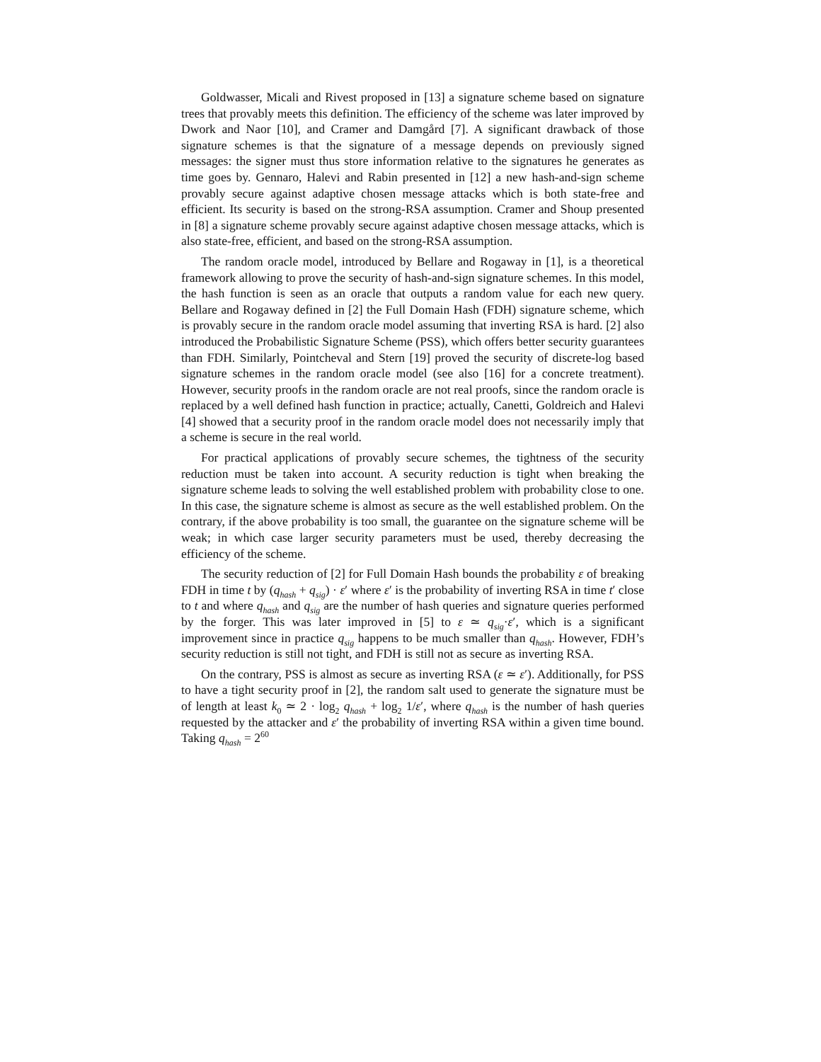Goldwasser, Micali and Rivest proposed in [13] a signature scheme based on signature trees that provably meets this definition. The efficiency of the scheme was later improved by Dwork and Naor [10], and Cramer and Damgård [7]. A significant drawback of those signature schemes is that the signature of a message depends on previously signed messages: the signer must thus store information relative to the signatures he generates as time goes by. Gennaro, Halevi and Rabin presented in [12] a new hash-and-sign scheme provably secure against adaptive chosen message attacks which is both state-free and efficient. Its security is based on the strong-RSA assumption. Cramer and Shoup presented in [8] a signature scheme provably secure against adaptive chosen message attacks, which is also state-free, efficient, and based on the strong-RSA assumption.
The random oracle model, introduced by Bellare and Rogaway in [1], is a theoretical framework allowing to prove the security of hash-and-sign signature schemes. In this model, the hash function is seen as an oracle that outputs a random value for each new query. Bellare and Rogaway defined in [2] the Full Domain Hash (FDH) signature scheme, which is provably secure in the random oracle model assuming that inverting RSA is hard. [2] also introduced the Probabilistic Signature Scheme (PSS), which offers better security guarantees than FDH. Similarly, Pointcheval and Stern [19] proved the security of discrete-log based signature schemes in the random oracle model (see also [16] for a concrete treatment). However, security proofs in the random oracle are not real proofs, since the random oracle is replaced by a well defined hash function in practice; actually, Canetti, Goldreich and Halevi [4] showed that a security proof in the random oracle model does not necessarily imply that a scheme is secure in the real world.
For practical applications of provably secure schemes, the tightness of the security reduction must be taken into account. A security reduction is tight when breaking the signature scheme leads to solving the well established problem with probability close to one. In this case, the signature scheme is almost as secure as the well established problem. On the contrary, if the above probability is too small, the guarantee on the signature scheme will be weak; in which case larger security parameters must be used, thereby decreasing the efficiency of the scheme.
The security reduction of [2] for Full Domain Hash bounds the probability ε of breaking FDH in time t by (q<sub>hash</sub> + q<sub>sig</sub>) · ε′ where ε′ is the probability of inverting RSA in time t′ close to t and where q<sub>hash</sub> and q<sub>sig</sub> are the number of hash queries and signature queries performed by the forger. This was later improved in [5] to ε ≃ q<sub>sig</sub>·ε′, which is a significant improvement since in practice q<sub>sig</sub> happens to be much smaller than q<sub>hash</sub>. However, FDH’s security reduction is still not tight, and FDH is still not as secure as inverting RSA.
On the contrary, PSS is almost as secure as inverting RSA (ε ≃ ε′). Additionally, for PSS to have a tight security proof in [2], the random salt used to generate the signature must be of length at least k<sub>0</sub> ≃ 2 · log<sub>2</sub> q<sub>hash</sub> + log<sub>2</sub> 1/ε′, where q<sub>hash</sub> is the number of hash queries requested by the attacker and ε′ the probability of inverting RSA within a given time bound. Taking q<sub>hash</sub> = 2<sup>60</sup>